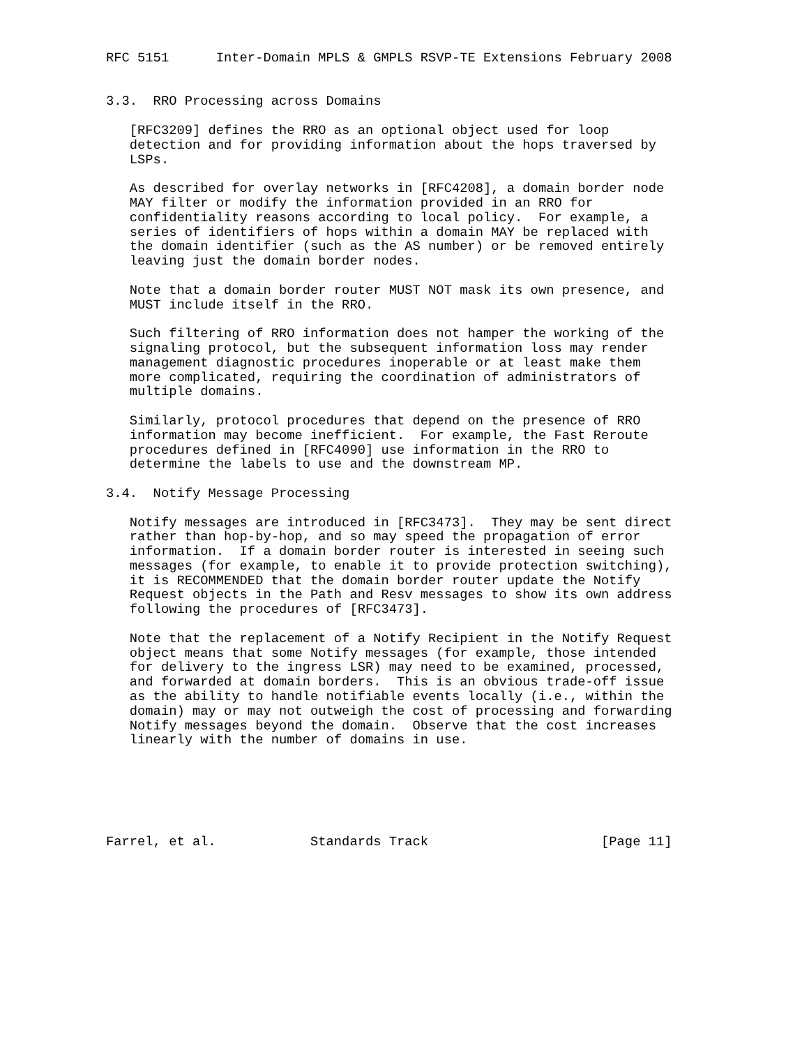RFC 5151      Inter-Domain MPLS & GMPLS RSVP-TE Extensions February 2008


3.3.  RRO Processing across Domains

   [RFC3209] defines the RRO as an optional object used for loop
   detection and for providing information about the hops traversed by
   LSPs.

   As described for overlay networks in [RFC4208], a domain border node
   MAY filter or modify the information provided in an RRO for
   confidentiality reasons according to local policy.  For example, a
   series of identifiers of hops within a domain MAY be replaced with
   the domain identifier (such as the AS number) or be removed entirely
   leaving just the domain border nodes.

   Note that a domain border router MUST NOT mask its own presence, and
   MUST include itself in the RRO.

   Such filtering of RRO information does not hamper the working of the
   signaling protocol, but the subsequent information loss may render
   management diagnostic procedures inoperable or at least make them
   more complicated, requiring the coordination of administrators of
   multiple domains.

   Similarly, protocol procedures that depend on the presence of RRO
   information may become inefficient.  For example, the Fast Reroute
   procedures defined in [RFC4090] use information in the RRO to
   determine the labels to use and the downstream MP.

3.4.  Notify Message Processing

   Notify messages are introduced in [RFC3473].  They may be sent direct
   rather than hop-by-hop, and so may speed the propagation of error
   information.  If a domain border router is interested in seeing such
   messages (for example, to enable it to provide protection switching),
   it is RECOMMENDED that the domain border router update the Notify
   Request objects in the Path and Resv messages to show its own address
   following the procedures of [RFC3473].

   Note that the replacement of a Notify Recipient in the Notify Request
   object means that some Notify messages (for example, those intended
   for delivery to the ingress LSR) may need to be examined, processed,
   and forwarded at domain borders.  This is an obvious trade-off issue
   as the ability to handle notifiable events locally (i.e., within the
   domain) may or may not outweigh the cost of processing and forwarding
   Notify messages beyond the domain.  Observe that the cost increases
   linearly with the number of domains in use.






Farrel, et al.            Standards Track                      [Page 11]